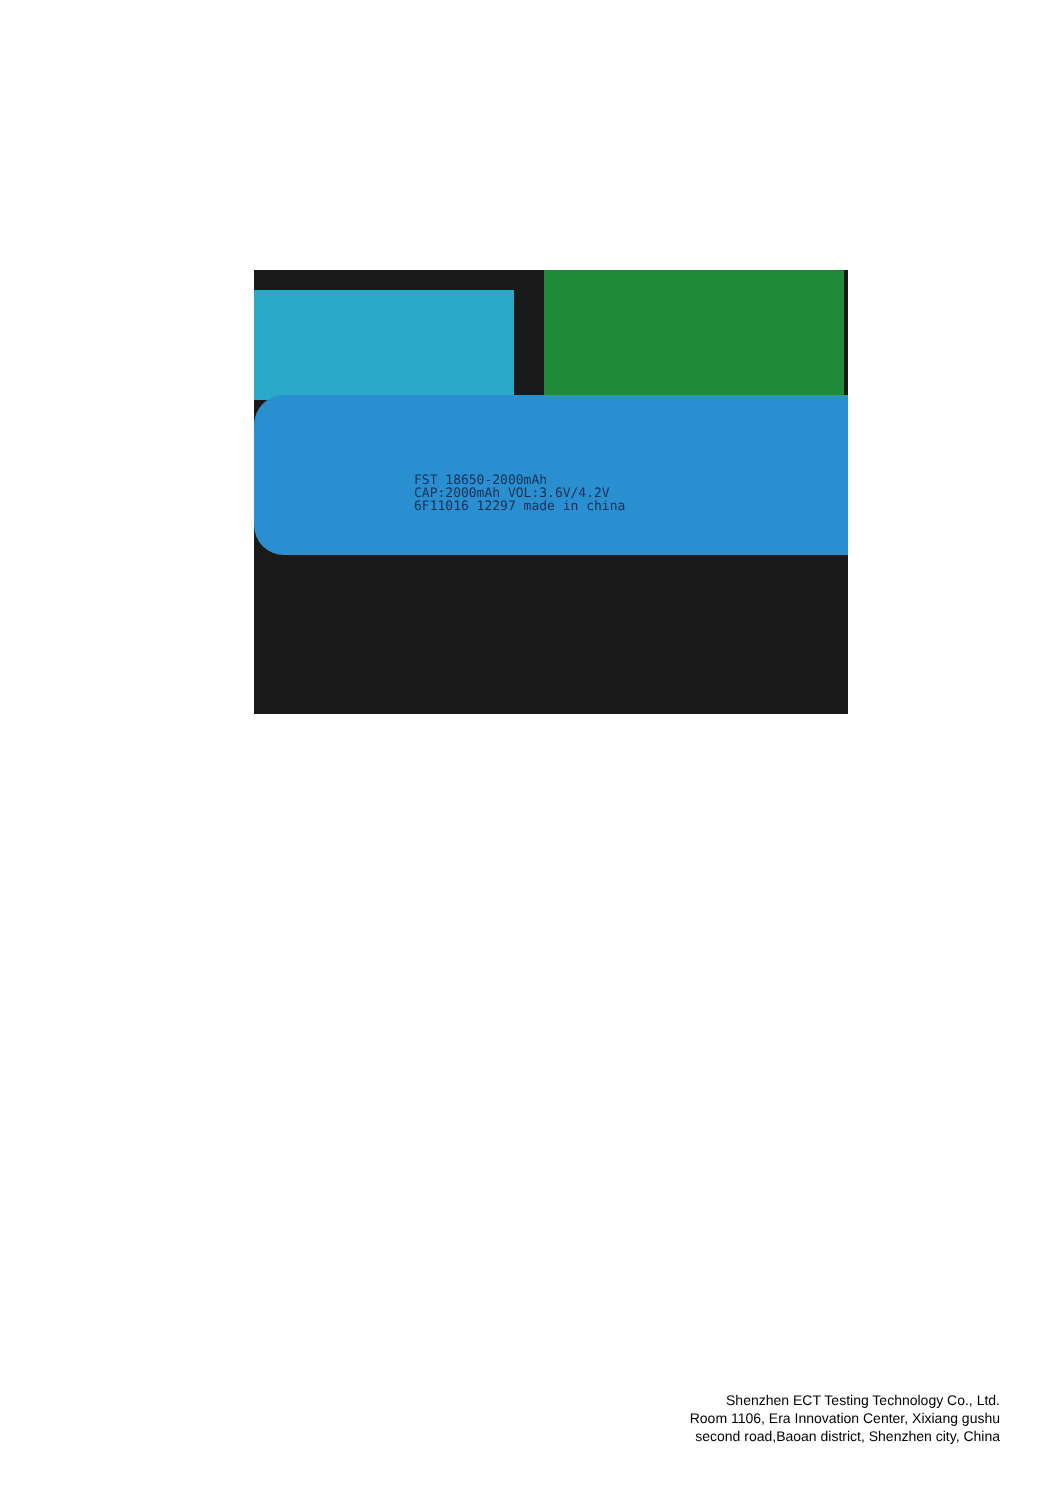FST 18650-2000mAh
CAP:2000mAh VOL:3.6V/4.2V
6F11016 12297 made in china
Shenzhen ECT Testing Technology Co., Ltd.
Room 1106, Era Innovation Center, Xixiang gushu
second road,Baoan district, Shenzhen city, China